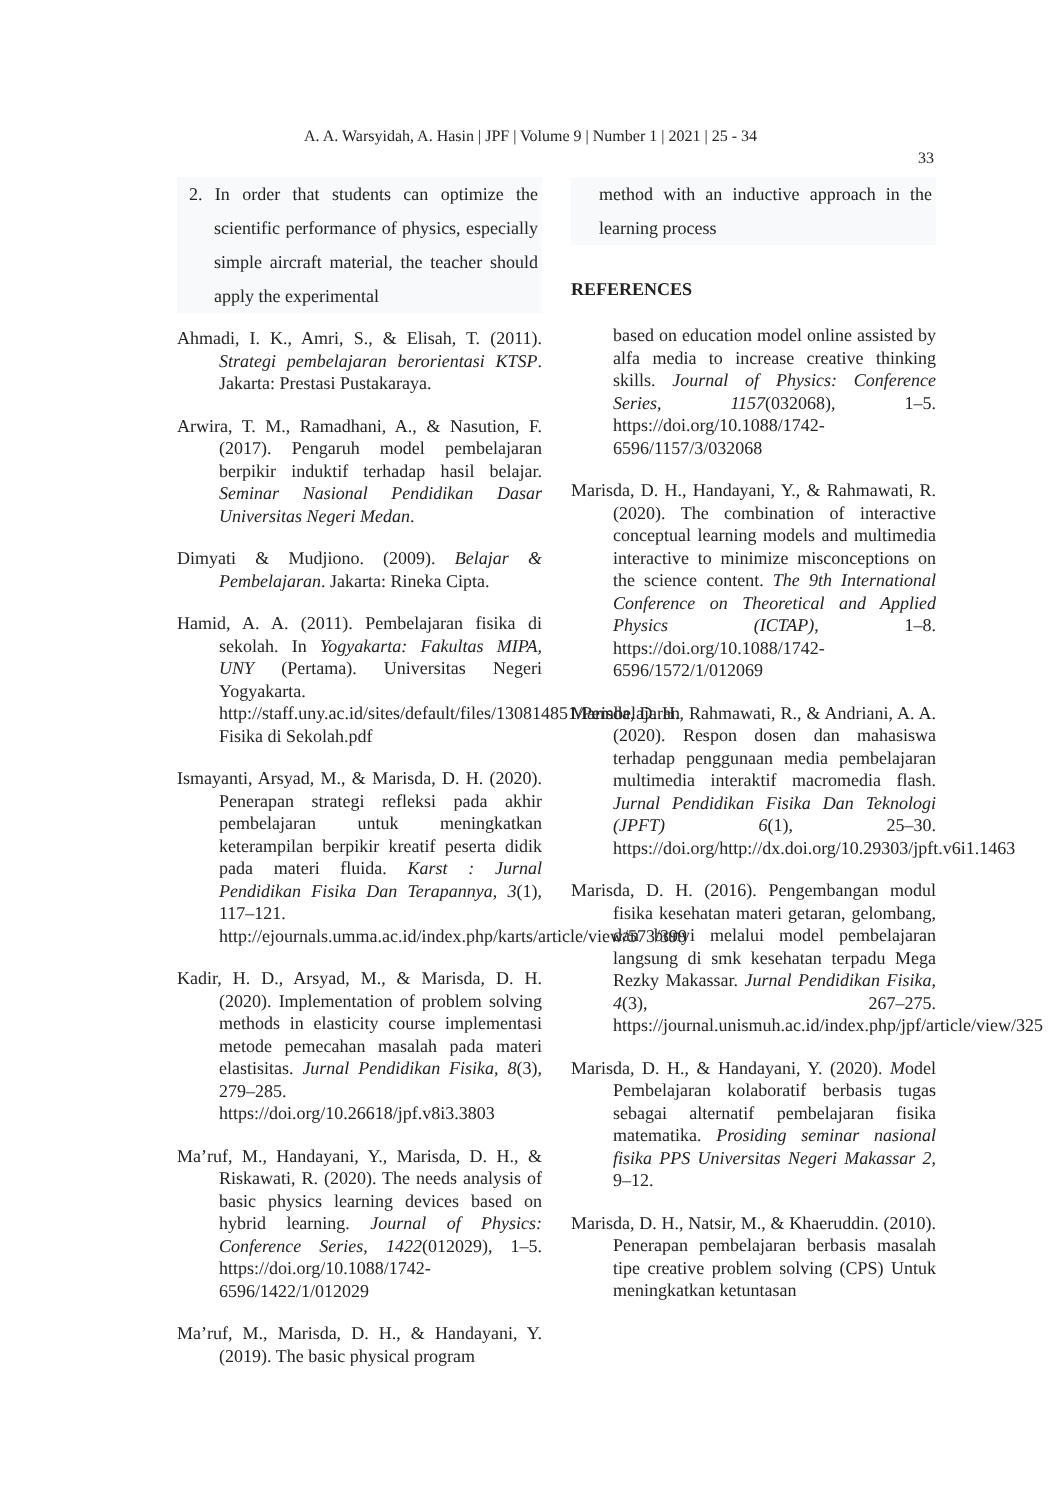A. A. Warsyidah, A. Hasin | JPF | Volume 9 | Number 1 | 2021 | 25 - 34
33
2. In order that students can optimize the scientific performance of physics, especially simple aircraft material, the teacher should apply the experimental
Ahmadi, I. K., Amri, S., & Elisah, T. (2011). Strategi pembelajaran berorientasi KTSP. Jakarta: Prestasi Pustakaraya.
Arwira, T. M., Ramadhani, A., & Nasution, F. (2017). Pengaruh model pembelajaran berpikir induktif terhadap hasil belajar. Seminar Nasional Pendidikan Dasar Universitas Negeri Medan.
Dimyati & Mudjiono. (2009). Belajar & Pembelajaran. Jakarta: Rineka Cipta.
Hamid, A. A. (2011). Pembelajaran fisika di sekolah. In Yogyakarta: Fakultas MIPA, UNY (Pertama). Universitas Negeri Yogyakarta. http://staff.uny.ac.id/sites/default/files/130814851/Pembelajaran Fisika di Sekolah.pdf
Ismayanti, Arsyad, M., & Marisda, D. H. (2020). Penerapan strategi refleksi pada akhir pembelajaran untuk meningkatkan keterampilan berpikir kreatif peserta didik pada materi fluida. Karst : Jurnal Pendidikan Fisika Dan Terapannya, 3(1), 117–121. http://ejournals.umma.ac.id/index.php/karts/article/view/573/399
Kadir, H. D., Arsyad, M., & Marisda, D. H. (2020). Implementation of problem solving methods in elasticity course implementasi metode pemecahan masalah pada materi elastisitas. Jurnal Pendidikan Fisika, 8(3), 279–285. https://doi.org/10.26618/jpf.v8i3.3803
Ma’ruf, M., Handayani, Y., Marisda, D. H., & Riskawati, R. (2020). The needs analysis of basic physics learning devices based on hybrid learning. Journal of Physics: Conference Series, 1422(012029), 1–5. https://doi.org/10.1088/1742-6596/1422/1/012029
Ma’ruf, M., Marisda, D. H., & Handayani, Y. (2019). The basic physical program
method with an inductive approach in the learning process
REFERENCES
based on education model online assisted by alfa media to increase creative thinking skills. Journal of Physics: Conference Series, 1157(032068), 1–5. https://doi.org/10.1088/1742-6596/1157/3/032068
Marisda, D. H., Handayani, Y., & Rahmawati, R. (2020). The combination of interactive conceptual learning models and multimedia interactive to minimize misconceptions on the science content. The 9th International Conference on Theoretical and Applied Physics (ICTAP), 1–8. https://doi.org/10.1088/1742-6596/1572/1/012069
Marisda, D. H., Rahmawati, R., & Andriani, A. A. (2020). Respon dosen dan mahasiswa terhadap penggunaan media pembelajaran multimedia interaktif macromedia flash. Jurnal Pendidikan Fisika Dan Teknologi (JPFT) 6(1), 25–30. https://doi.org/http://dx.doi.org/10.29303/jpft.v6i1.1463
Marisda, D. H. (2016). Pengembangan modul fisika kesehatan materi getaran, gelombang, dan bunyi melalui model pembelajaran langsung di smk kesehatan terpadu Mega Rezky Makassar. Jurnal Pendidikan Fisika, 4(3), 267–275. https://journal.unismuh.ac.id/index.php/jpf/article/view/325
Marisda, D. H., & Handayani, Y. (2020). Model Pembelajaran kolaboratif berbasis tugas sebagai alternatif pembelajaran fisika matematika. Prosiding seminar nasional fisika PPS Universitas Negeri Makassar 2, 9–12.
Marisda, D. H., Natsir, M., & Khaeruddin. (2010). Penerapan pembelajaran berbasis masalah tipe creative problem solving (CPS) Untuk meningkatkan ketuntasan